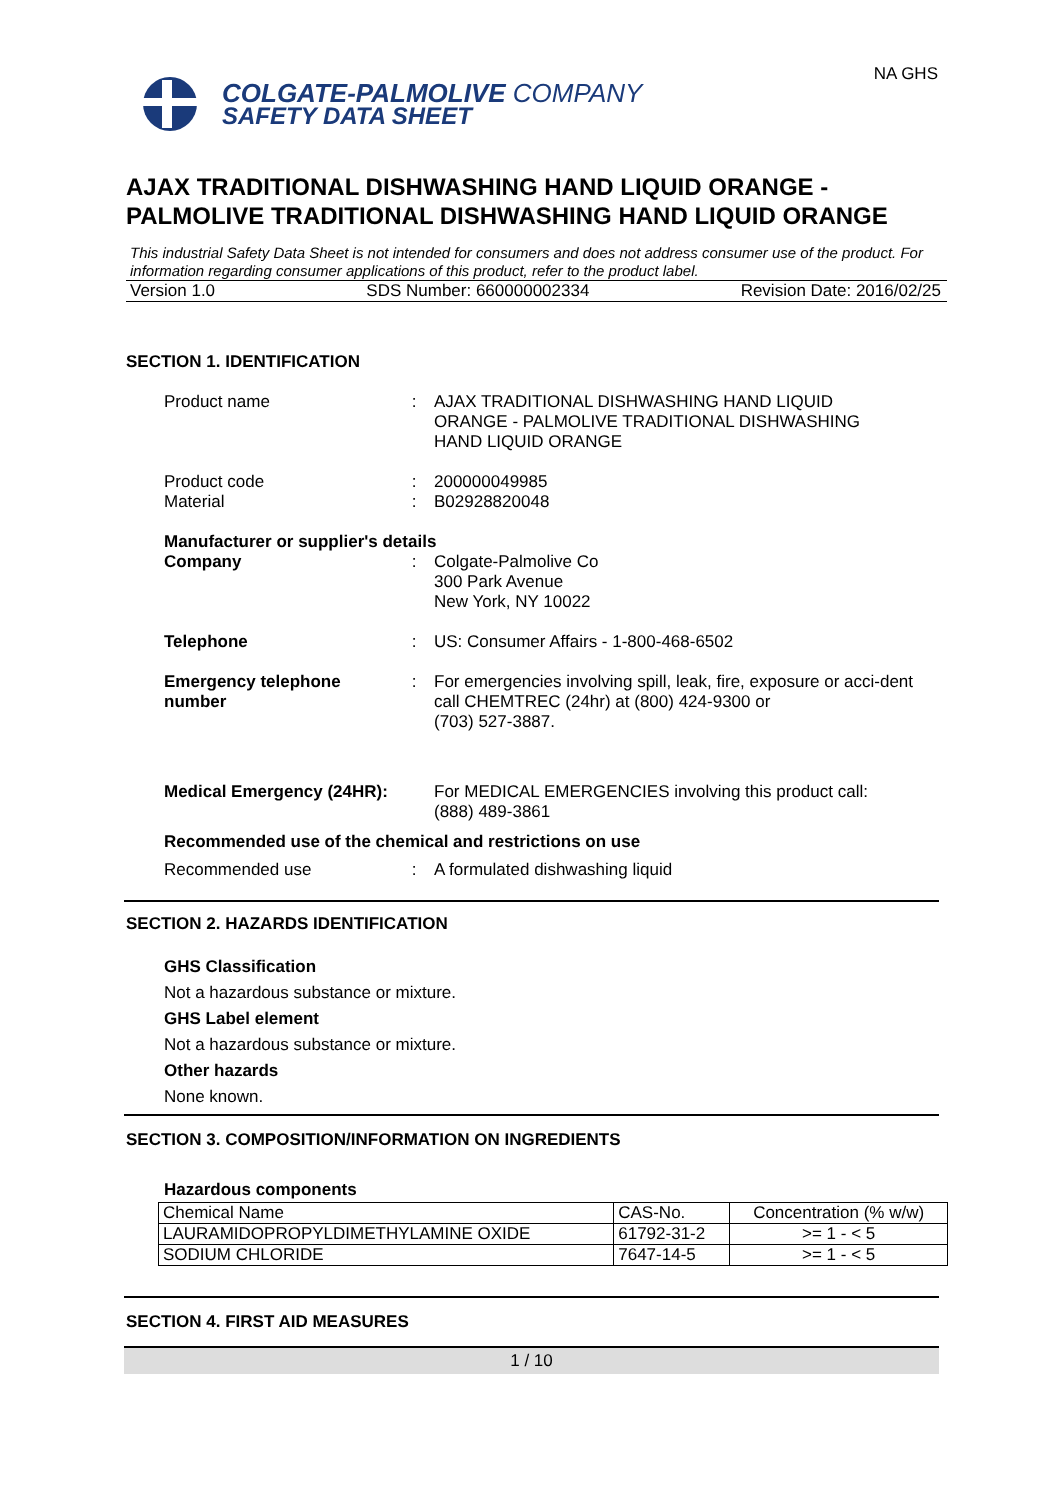NA GHS
COLGATE-PALMOLIVE COMPANY
SAFETY DATA SHEET
AJAX TRADITIONAL DISHWASHING HAND LIQUID ORANGE - PALMOLIVE TRADITIONAL DISHWASHING HAND LIQUID ORANGE
This industrial Safety Data Sheet is not intended for consumers and does not address consumer use of the product. For information regarding consumer applications of this product, refer to the product label.
Version 1.0 SDS Number: 660000002334 Revision Date: 2016/02/25
SECTION 1. IDENTIFICATION
Product name : AJAX TRADITIONAL DISHWASHING HAND LIQUID
ORANGE - PALMOLIVE TRADITIONAL DISHWASHING
HAND LIQUID ORANGE
Product code
Material
:
:
200000049985
B02928820048
Manufacturer or supplier's details
Company : Colgate-Palmolive Co
300 Park Avenue
New York, NY 10022
Telephone : US: Consumer Affairs - 1-800-468-6502
Emergency telephone number
: For emergencies involving spill, leak, fire, exposure or acci-dent call CHEMTREC (24hr) at (800) 424-9300 or
(703) 527-3887.
Medical Emergency (24HR):
For MEDICAL EMERGENCIES involving this product call:
(888) 489-3861
Recommended use of the chemical and restrictions on use
Recommended use : A formulated dishwashing liquid
SECTION 2. HAZARDS IDENTIFICATION
GHS Classification
Not a hazardous substance or mixture.
GHS Label element
Not a hazardous substance or mixture.
Other hazards
None known.
SECTION 3. COMPOSITION/INFORMATION ON INGREDIENTS
Hazardous components
| Chemical Name | CAS-No. | Concentration (% w/w) |
| LAURAMIDOPROPYLDIMETHYLAMINE OXIDE | 61792-31-2 | >= 1 - < 5 |
| SODIUM CHLORIDE | 7647-14-5 | >= 1 - < 5 |
SECTION 4. FIRST AID MEASURES
1 / 10